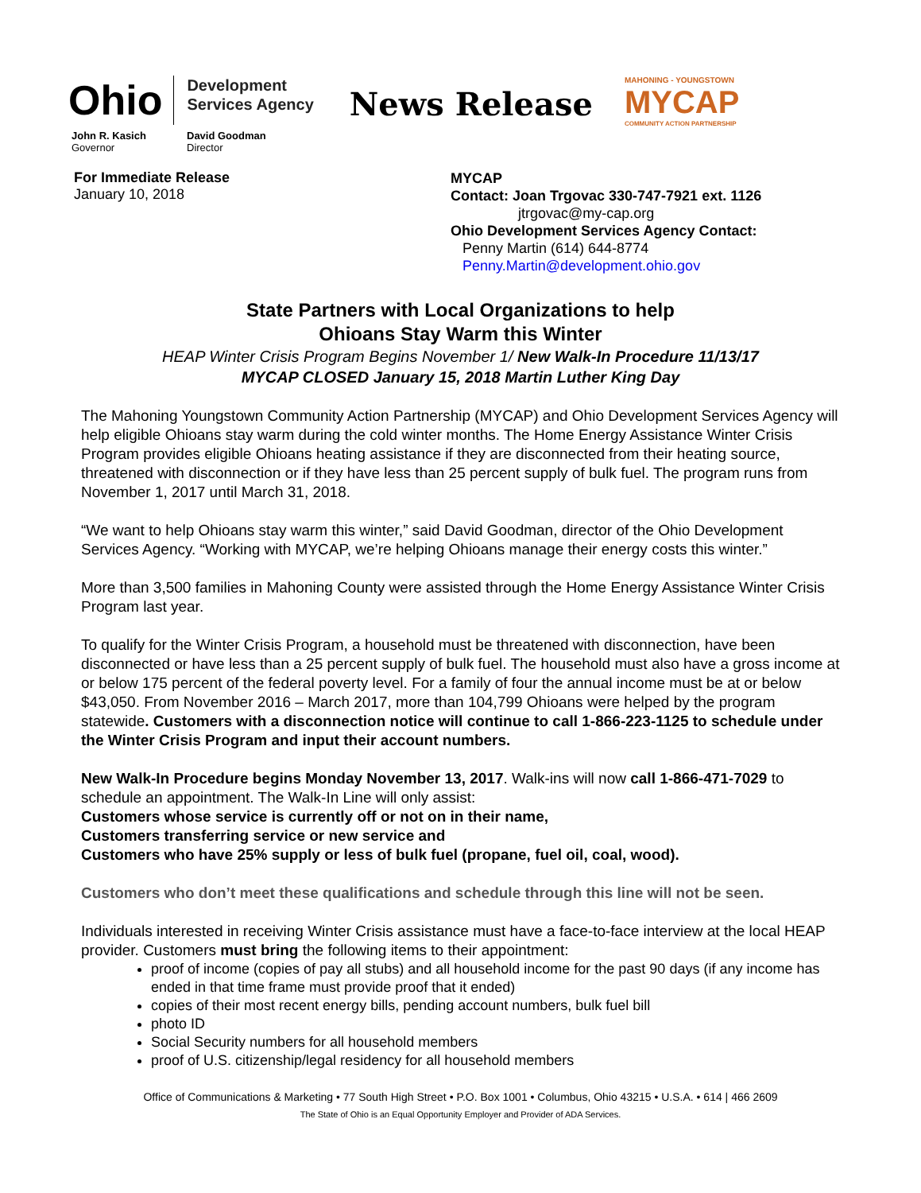Ohio
Development
Services Agency
News Release
MAHONING - YOUNGSTOWN
MYCAP
COMMUNITY ACTION PARTNERSHIP
John R. Kasich
Governor
David Goodman
Director
For Immediate Release
January 10, 2018
MYCAP
Contact: Joan Trgovac 330-747-7921 ext. 1126
jtrgovac@my-cap.org
Ohio Development Services Agency Contact:
Penny Martin (614) 644-8774
Penny.Martin@development.ohio.gov
State Partners with Local Organizations to help
Ohioans Stay Warm this Winter
HEAP Winter Crisis Program Begins November 1/ New Walk-In Procedure 11/13/17
MYCAP CLOSED January 15, 2018 Martin Luther King Day
The Mahoning Youngstown Community Action Partnership (MYCAP) and Ohio Development Services Agency will help eligible Ohioans stay warm during the cold winter months. The Home Energy Assistance Winter Crisis Program provides eligible Ohioans heating assistance if they are disconnected from their heating source, threatened with disconnection or if they have less than 25 percent supply of bulk fuel. The program runs from November 1, 2017 until March 31, 2018.
“We want to help Ohioans stay warm this winter,” said David Goodman, director of the Ohio Development Services Agency. “Working with MYCAP, we’re helping Ohioans manage their energy costs this winter.”
More than 3,500 families in Mahoning County were assisted through the Home Energy Assistance Winter Crisis Program last year.
To qualify for the Winter Crisis Program, a household must be threatened with disconnection, have been disconnected or have less than a 25 percent supply of bulk fuel. The household must also have a gross income at or below 175 percent of the federal poverty level. For a family of four the annual income must be at or below $43,050. From November 2016 – March 2017, more than 104,799 Ohioans were helped by the program statewide. Customers with a disconnection notice will continue to call 1-866-223-1125 to schedule under the Winter Crisis Program and input their account numbers.
New Walk-In Procedure begins Monday November 13, 2017. Walk-ins will now call 1-866-471-7029 to schedule an appointment. The Walk-In Line will only assist:
Customers whose service is currently off or not on in their name,
Customers transferring service or new service and
Customers who have 25% supply or less of bulk fuel (propane, fuel oil, coal, wood).
Customers who don’t meet these qualifications and schedule through this line will not be seen.
Individuals interested in receiving Winter Crisis assistance must have a face-to-face interview at the local HEAP provider. Customers must bring the following items to their appointment:
proof of income (copies of pay all stubs) and all household income for the past 90 days (if any income has ended in that time frame must provide proof that it ended)
copies of their most recent energy bills, pending account numbers, bulk fuel bill
photo ID
Social Security numbers for all household members
proof of U.S. citizenship/legal residency for all household members
Office of Communications & Marketing • 77 South High Street • P.O. Box 1001 • Columbus, Ohio 43215 • U.S.A. • 614 | 466 2609
The State of Ohio is an Equal Opportunity Employer and Provider of ADA Services.